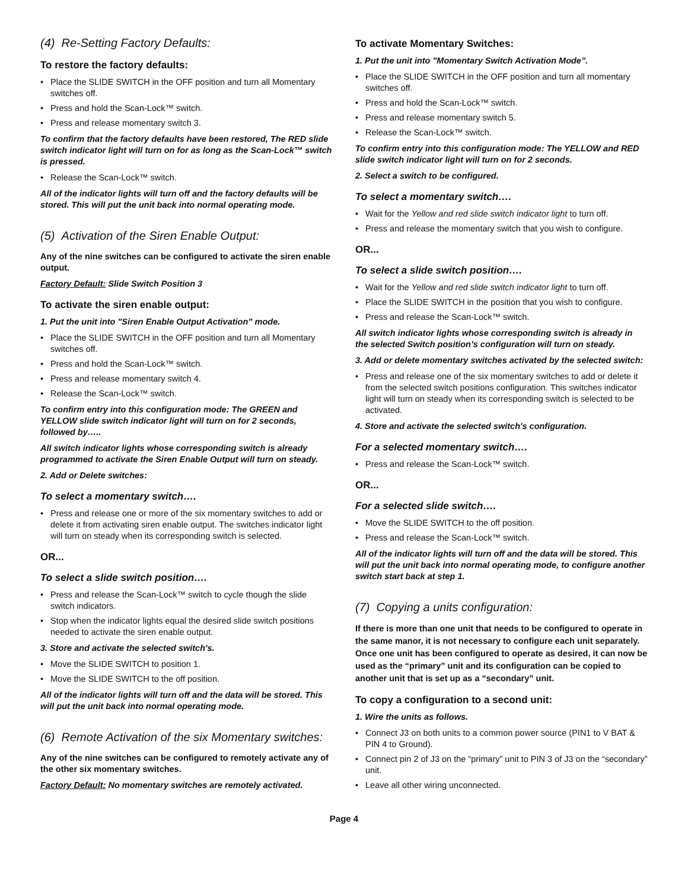(4) Re-Setting Factory Defaults:
To restore the factory defaults:
Place the SLIDE SWITCH in the OFF position and turn all Momentary switches off.
Press and hold the Scan-Lock™ switch.
Press and release momentary switch 3.
To confirm that the factory defaults have been restored, The RED slide switch indicator light will turn on for as long as the Scan-Lock™ switch is pressed.
Release the Scan-Lock™ switch.
All of the indicator lights will turn off and the factory defaults will be stored. This will put the unit back into normal operating mode.
(5) Activation of the Siren Enable Output:
Any of the nine switches can be configured to activate the siren enable output.
Factory Default: Slide Switch Position 3
To activate the siren enable output:
1. Put the unit into "Siren Enable Output Activation” mode.
Place the SLIDE SWITCH in the OFF position and turn all Momentary switches off.
Press and hold the Scan-Lock™ switch.
Press and release momentary switch 4.
Release the Scan-Lock™ switch.
To confirm entry into this configuration mode: The GREEN and YELLOW slide switch indicator light will turn on for 2 seconds, followed by…..
All switch indicator lights whose corresponding switch is already programmed to activate the Siren Enable Output will turn on steady.
2. Add or Delete switches:
To select a momentary switch….
Press and release one or more of the six momentary switches to add or delete it from activating siren enable output. The switches indicator light will turn on steady when its corresponding switch is selected.
OR...
To select a slide switch position….
Press and release the Scan-Lock™ switch to cycle though the slide switch indicators.
Stop when the indicator lights equal the desired slide switch positions needed to activate the siren enable output.
3. Store and activate the selected switch's.
Move the SLIDE SWITCH to position 1.
Move the SLIDE SWITCH to the off position.
All of the indicator lights will turn off and the data will be stored. This will put the unit back into normal operating mode.
(6) Remote Activation of the six Momentary switches:
Any of the nine switches can be configured to remotely activate any of the other six momentary switches.
Factory Default: No momentary switches are remotely activated.
To activate Momentary Switches:
1. Put the unit into "Momentary Switch Activation Mode”.
Place the SLIDE SWITCH in the OFF position and turn all momentary switches off.
Press and hold the Scan-Lock™ switch.
Press and release momentary switch 5.
Release the Scan-Lock™ switch.
To confirm entry into this configuration mode: The YELLOW and RED slide switch indicator light will turn on for 2 seconds.
2. Select a switch to be configured.
To select a momentary switch….
Wait for the Yellow and red slide switch indicator light to turn off.
Press and release the momentary switch that you wish to configure.
OR...
To select a slide switch position….
Wait for the Yellow and red slide switch indicator light to turn off.
Place the SLIDE SWITCH in the position that you wish to configure.
Press and release the Scan-Lock™ switch.
All switch indicator lights whose corresponding switch is already in the selected Switch position’s configuration will turn on steady.
3. Add or delete momentary switches activated by the selected switch:
Press and release one of the six momentary switches to add or delete it from the selected switch positions configuration. This switches indicator light will turn on steady when its corresponding switch is selected to be activated.
4. Store and activate the selected switch's configuration.
For a selected momentary switch….
Press and release the Scan-Lock™ switch.
OR...
For a selected slide switch….
Move the SLIDE SWITCH to the off position.
Press and release the Scan-Lock™ switch.
All of the indicator lights will turn off and the data will be stored. This will put the unit back into normal operating mode, to configure another switch start back at step 1.
(7) Copying a units configuration:
If there is more than one unit that needs to be configured to operate in the same manor, it is not necessary to configure each unit separately. Once one unit has been configured to operate as desired, it can now be used as the “primary” unit and its configuration can be copied to another unit that is set up as a “secondary” unit.
To copy a configuration to a second unit:
1. Wire the units as follows.
Connect J3 on both units to a common power source (PIN1 to V BAT & PIN 4 to Ground).
Connect pin 2 of J3 on the “primary” unit to PIN 3 of J3 on the “secondary” unit.
Leave all other wiring unconnected.
Page 4